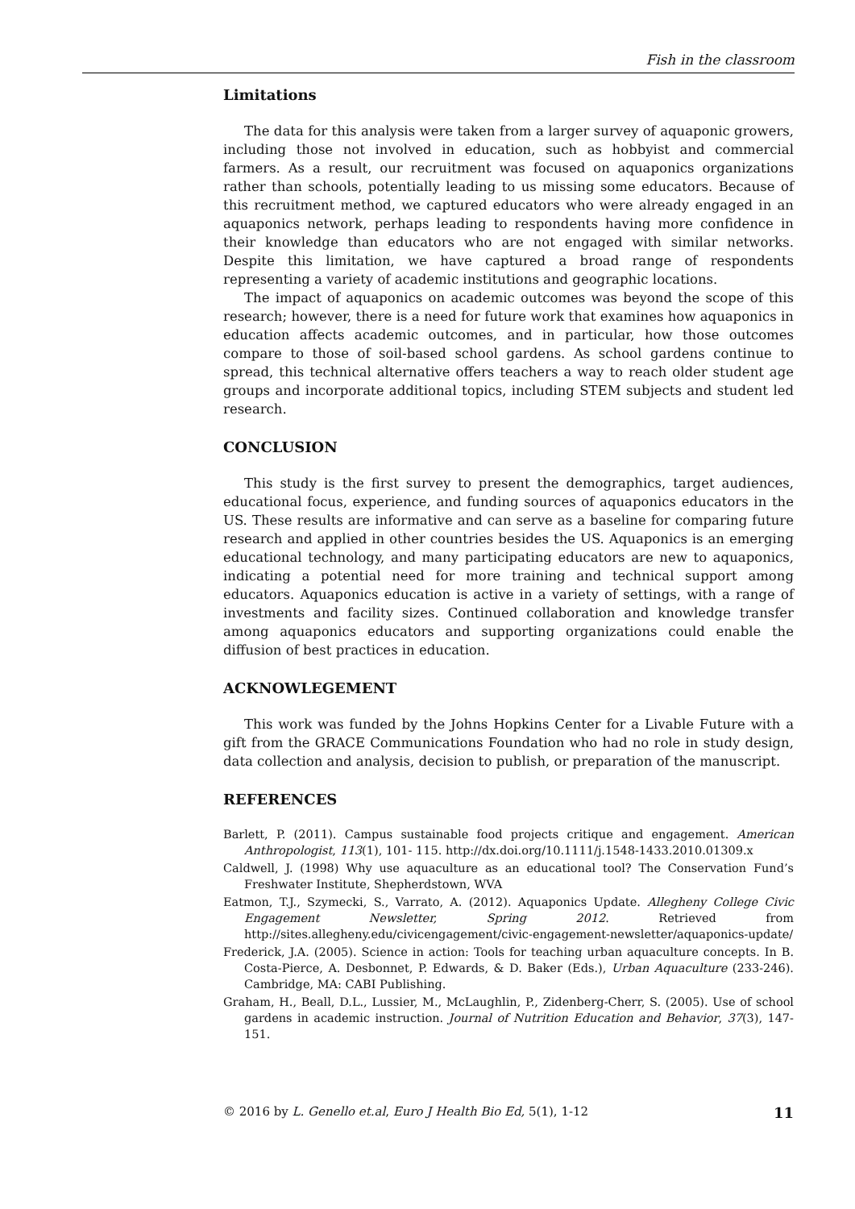Fish in the classroom
Limitations
The data for this analysis were taken from a larger survey of aquaponic growers, including those not involved in education, such as hobbyist and commercial farmers. As a result, our recruitment was focused on aquaponics organizations rather than schools, potentially leading to us missing some educators. Because of this recruitment method, we captured educators who were already engaged in an aquaponics network, perhaps leading to respondents having more confidence in their knowledge than educators who are not engaged with similar networks. Despite this limitation, we have captured a broad range of respondents representing a variety of academic institutions and geographic locations.
The impact of aquaponics on academic outcomes was beyond the scope of this research; however, there is a need for future work that examines how aquaponics in education affects academic outcomes, and in particular, how those outcomes compare to those of soil-based school gardens. As school gardens continue to spread, this technical alternative offers teachers a way to reach older student age groups and incorporate additional topics, including STEM subjects and student led research.
CONCLUSION
This study is the first survey to present the demographics, target audiences, educational focus, experience, and funding sources of aquaponics educators in the US. These results are informative and can serve as a baseline for comparing future research and applied in other countries besides the US. Aquaponics is an emerging educational technology, and many participating educators are new to aquaponics, indicating a potential need for more training and technical support among educators. Aquaponics education is active in a variety of settings, with a range of investments and facility sizes. Continued collaboration and knowledge transfer among aquaponics educators and supporting organizations could enable the diffusion of best practices in education.
ACKNOWLEGEMENT
This work was funded by the Johns Hopkins Center for a Livable Future with a gift from the GRACE Communications Foundation who had no role in study design, data collection and analysis, decision to publish, or preparation of the manuscript.
REFERENCES
Barlett, P. (2011). Campus sustainable food projects critique and engagement. American Anthropologist, 113(1), 101- 115. http://dx.doi.org/10.1111/j.1548-1433.2010.01309.x
Caldwell, J. (1998) Why use aquaculture as an educational tool? The Conservation Fund’s Freshwater Institute, Shepherdstown, WVA
Eatmon, T.J., Szymecki, S., Varrato, A. (2012). Aquaponics Update. Allegheny College Civic Engagement Newsletter, Spring 2012. Retrieved from http://sites.allegheny.edu/civicengagement/civic-engagement-newsletter/aquaponics-update/
Frederick, J.A. (2005). Science in action: Tools for teaching urban aquaculture concepts. In B. Costa-Pierce, A. Desbonnet, P. Edwards, & D. Baker (Eds.), Urban Aquaculture (233-246). Cambridge, MA: CABI Publishing.
Graham, H., Beall, D.L., Lussier, M., McLaughlin, P., Zidenberg-Cherr, S. (2005). Use of school gardens in academic instruction. Journal of Nutrition Education and Behavior, 37(3), 147-151.
© 2016 by L. Genello et.al, Euro J Health Bio Ed, 5(1), 1-12 11